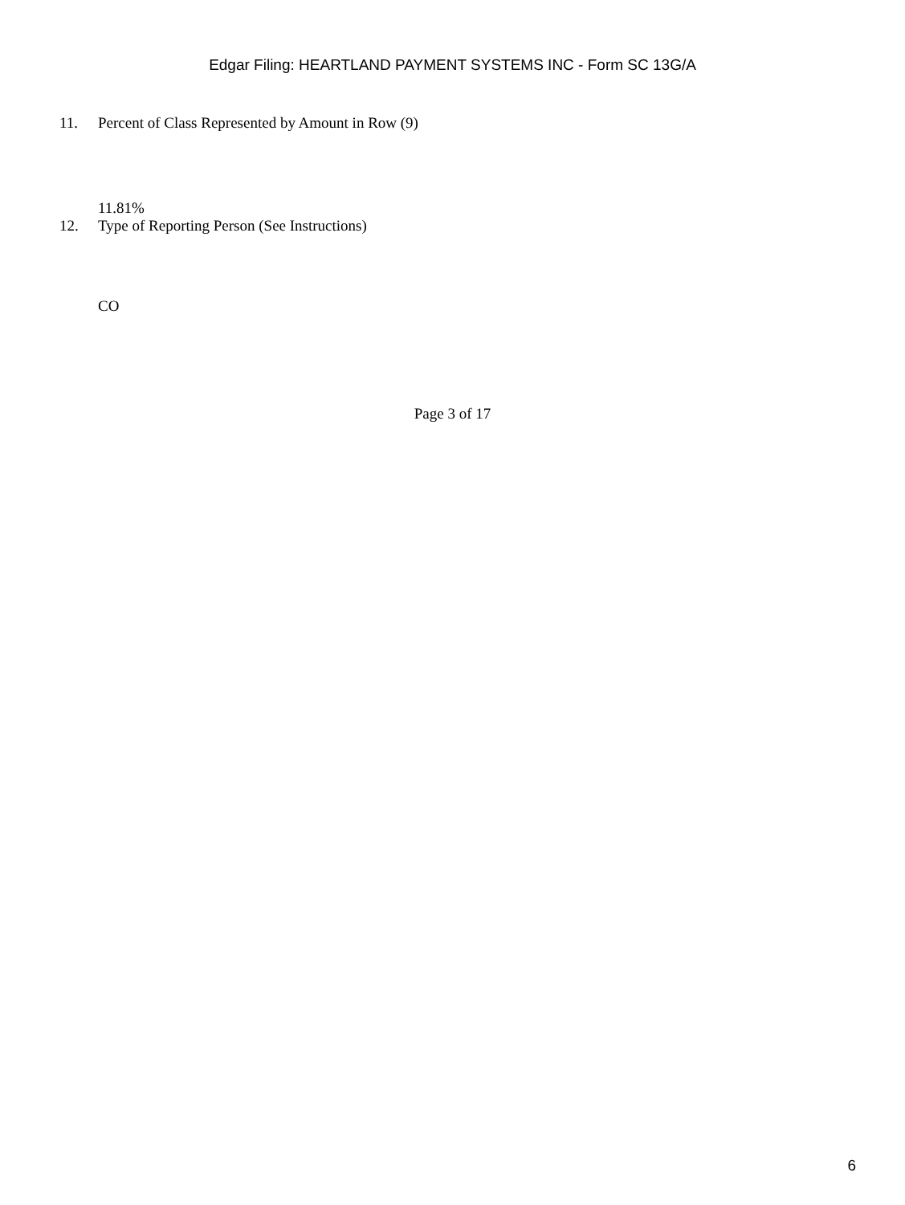Edgar Filing: HEARTLAND PAYMENT SYSTEMS INC - Form SC 13G/A
11. Percent of Class Represented by Amount in Row (9)
11.81%
12. Type of Reporting Person (See Instructions)
CO
Page 3 of 17
6